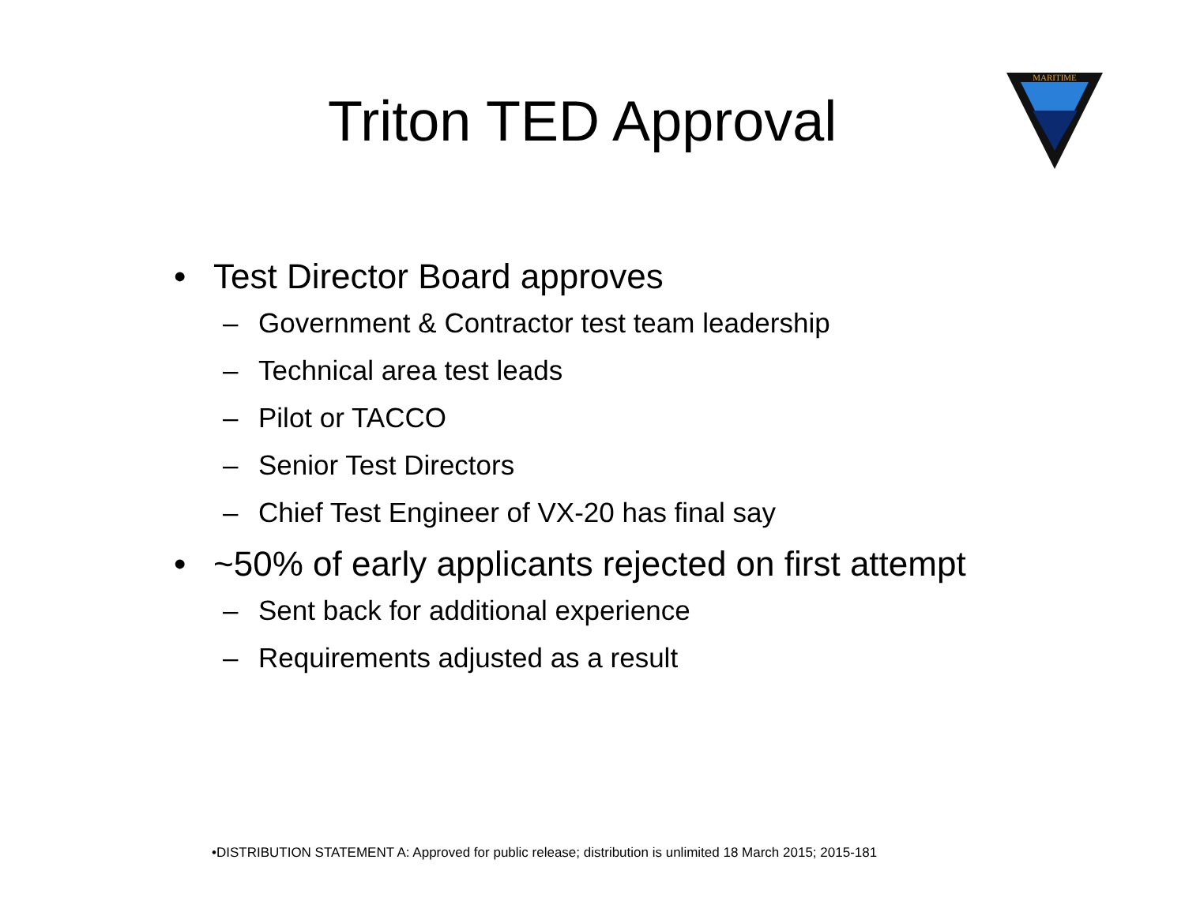Triton TED Approval
MARITIME
• Test Director Board approves
– Government & Contractor test team leadership
– Technical area test leads
– Pilot or TACCO
– Senior Test Directors
– Chief Test Engineer of VX-20 has final say
• ~50% of early applicants rejected on first attempt
– Sent back for additional experience
– Requirements adjusted as a result
•DISTRIBUTION STATEMENT A: Approved for public release; distribution is unlimited 18 March 2015; 2015-181